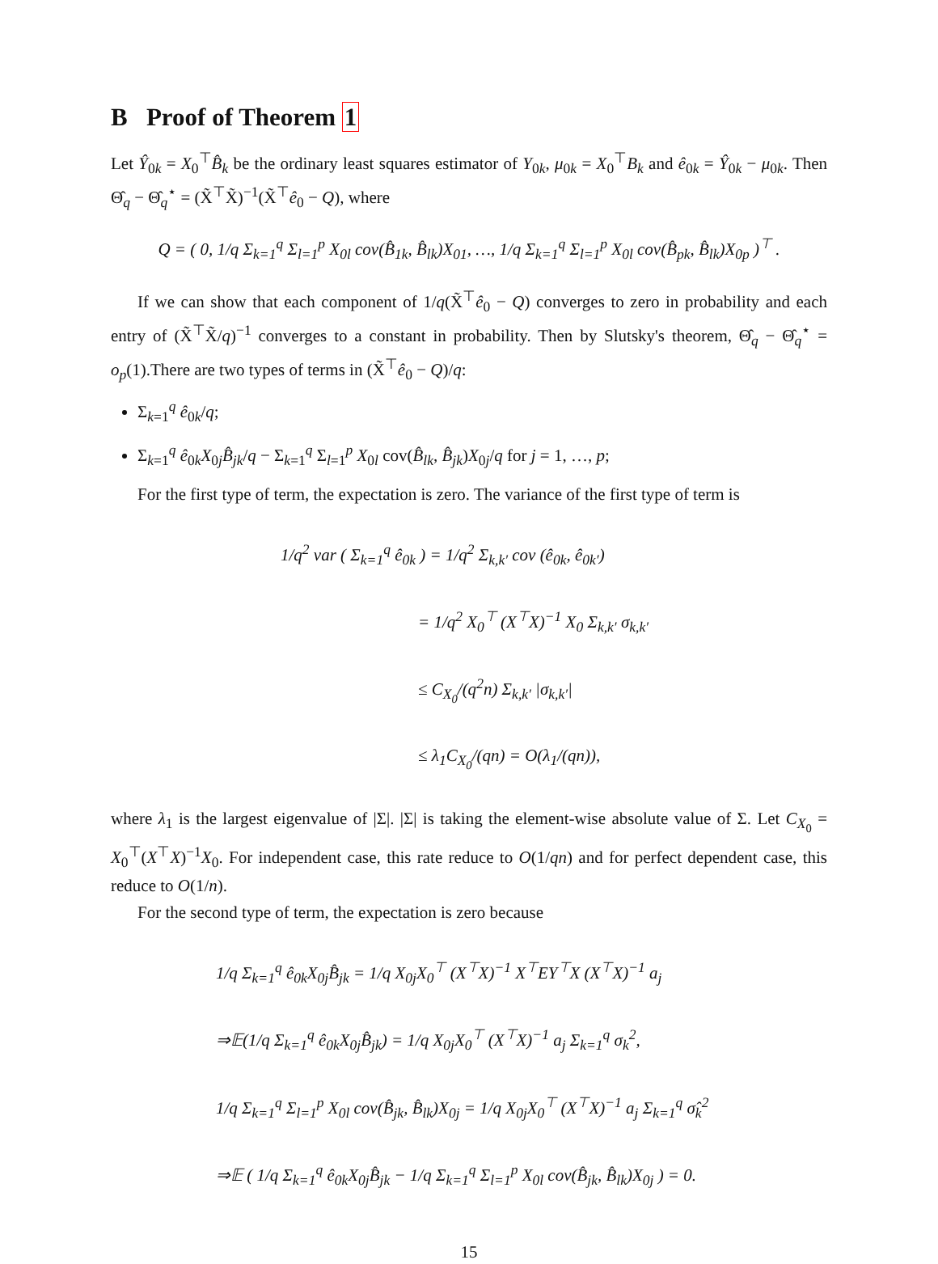B Proof of Theorem 1
Let Ŷ<sub>0k</sub> = X<sub>0</sub><sup>⊤</sup>B̂<sub>k</sub> be the ordinary least squares estimator of Y<sub>0k</sub>, μ<sub>0k</sub> = X<sub>0</sub><sup>⊤</sup>B<sub>k</sub> and ê<sub>0k</sub> = Ŷ<sub>0k</sub> − μ<sub>0k</sub>. Then Θ̂<sub>q</sub> − Θ̂<sub>q</sub><sup>⋆</sup> = (X̃<sup>⊤</sup>X̃)<sup>−1</sup>(X̃<sup>⊤</sup>ê<sub>0</sub> − Q), where
Q = ( 0, 1/q Σ<sub>k=1</sub><sup>q</sup> Σ<sub>l=1</sub><sup>p</sup> X<sub>0l</sub> cov(B̂<sub>1k</sub>, B̂<sub>lk</sub>)X<sub>01</sub>, …, 1/q Σ<sub>k=1</sub><sup>q</sup> Σ<sub>l=1</sub><sup>p</sup> X<sub>0l</sub> cov(B̂<sub>pk</sub>, B̂<sub>lk</sub>)X<sub>0p</sub> )<sup>⊤</sup> .
If we can show that each component of 1/q(X̃<sup>⊤</sup>ê<sub>0</sub> − Q) converges to zero in probability and each entry of (X̃<sup>⊤</sup>X̃/q)<sup>−1</sup> converges to a constant in probability. Then by Slutsky's theorem, Θ̂<sub>q</sub> − Θ̂<sub>q</sub><sup>⋆</sup> = o<sub>p</sub>(1).There are two types of terms in (X̃<sup>⊤</sup>ê<sub>0</sub> − Q)/q:
Σ<sub>k=1</sub><sup>q</sup> ê<sub>0k</sub>/q;
Σ<sub>k=1</sub><sup>q</sup> ê<sub>0k</sub>X<sub>0j</sub>B̂<sub>jk</sub>/q − Σ<sub>k=1</sub><sup>q</sup> Σ<sub>l=1</sub><sup>p</sup> X<sub>0l</sub> cov(B̂<sub>lk</sub>, B̂<sub>jk</sub>)X<sub>0j</sub>/q for j = 1, …, p;
For the first type of term, the expectation is zero. The variance of the first type of term is
1/q<sup>2</sup> var ( Σ<sub>k=1</sub><sup>q</sup> ê<sub>0k</sub> ) = 1/q<sup>2</sup> Σ<sub>k,k′</sub> cov (ê<sub>0k</sub>, ê<sub>0k′</sub>)
= 1/q<sup>2</sup> X<sub>0</sub><sup>⊤</sup> (X<sup>⊤</sup>X)<sup>−1</sup> X<sub>0</sub> Σ<sub>k,k′</sub> σ<sub>k,k′</sub>
≤ C<sub>X<sub>0</sub></sub>/(q<sup>2</sup>n) Σ<sub>k,k′</sub> |σ<sub>k,k′</sub>|
≤ λ<sub>1</sub>C<sub>X<sub>0</sub></sub>/(qn) = O(λ<sub>1</sub>/(qn)),
where λ<sub>1</sub> is the largest eigenvalue of |Σ|. |Σ| is taking the element-wise absolute value of Σ. Let C<sub>X<sub>0</sub></sub> = X<sub>0</sub><sup>⊤</sup>(X<sup>⊤</sup>X)<sup>−1</sup>X<sub>0</sub>. For independent case, this rate reduce to O(1/qn) and for perfect dependent case, this reduce to O(1/n).
For the second type of term, the expectation is zero because
1/q Σ<sub>k=1</sub><sup>q</sup> ê<sub>0k</sub>X<sub>0j</sub>B̂<sub>jk</sub> = 1/q X<sub>0j</sub>X<sub>0</sub><sup>⊤</sup> (X<sup>⊤</sup>X)<sup>−1</sup> X<sup>⊤</sup>EY<sup>⊤</sup>X (X<sup>⊤</sup>X)<sup>−1</sup> a<sub>j</sub>
⇒𝔼(1/q Σ<sub>k=1</sub><sup>q</sup> ê<sub>0k</sub>X<sub>0j</sub>B̂<sub>jk</sub>) = 1/q X<sub>0j</sub>X<sub>0</sub><sup>⊤</sup> (X<sup>⊤</sup>X)<sup>−1</sup> a<sub>j</sub> Σ<sub>k=1</sub><sup>q</sup> σ<sub>k</sub><sup>2</sup>,
1/q Σ<sub>k=1</sub><sup>q</sup> Σ<sub>l=1</sub><sup>p</sup> X<sub>0l</sub> cov(B̂<sub>jk</sub>, B̂<sub>lk</sub>)X<sub>0j</sub> = 1/q X<sub>0j</sub>X<sub>0</sub><sup>⊤</sup> (X<sup>⊤</sup>X)<sup>−1</sup> a<sub>j</sub> Σ<sub>k=1</sub><sup>q</sup> σ̂<sub>k</sub><sup>2</sup>
⇒𝔼 ( 1/q Σ<sub>k=1</sub><sup>q</sup> ê<sub>0k</sub>X<sub>0j</sub>B̂<sub>jk</sub> − 1/q Σ<sub>k=1</sub><sup>q</sup> Σ<sub>l=1</sub><sup>p</sup> X<sub>0l</sub> cov(B̂<sub>jk</sub>, B̂<sub>lk</sub>)X<sub>0j</sub> ) = 0.
15